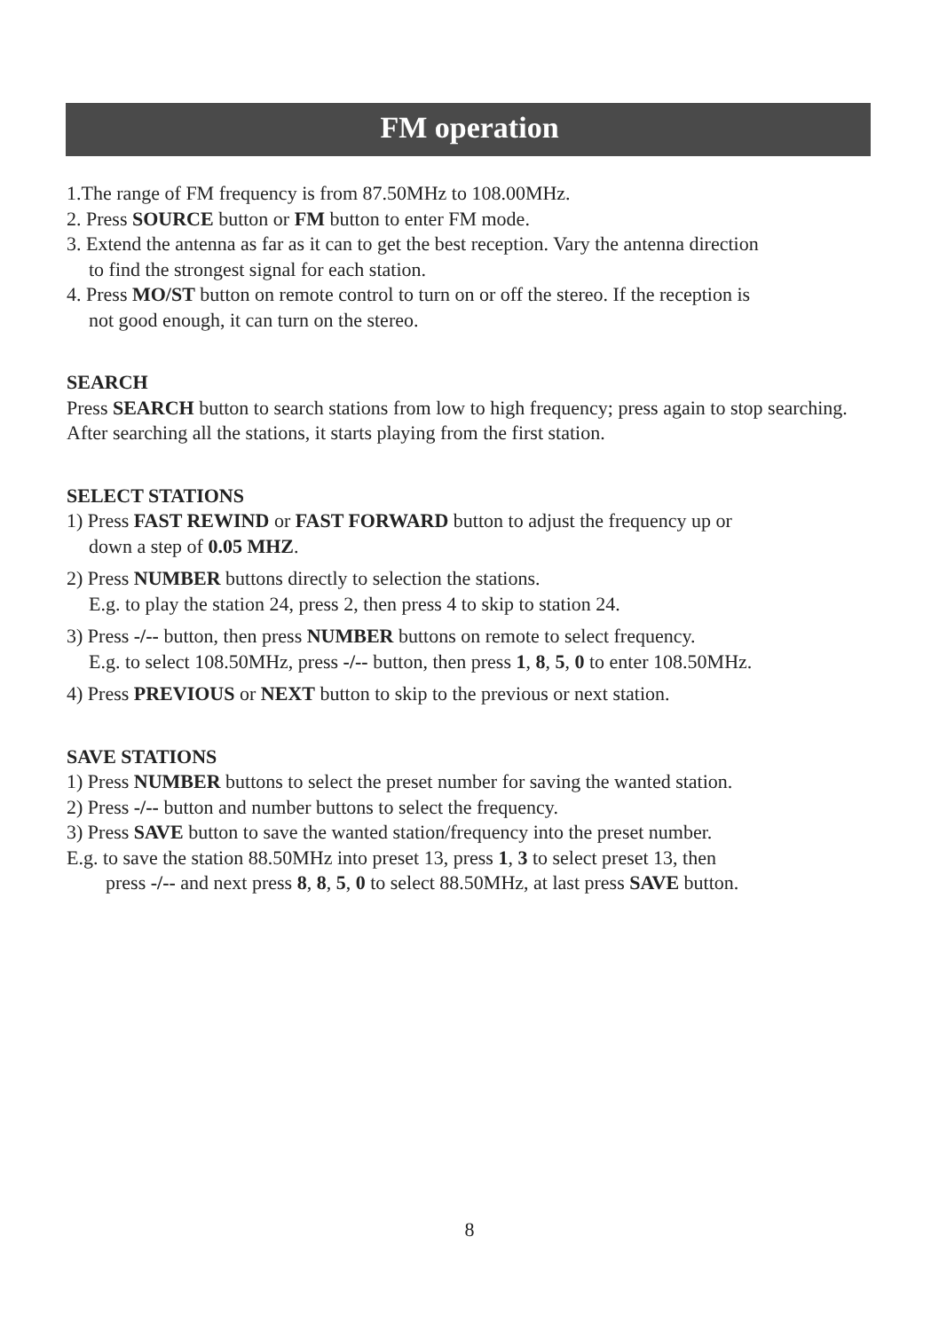FM operation
1.The range of FM frequency is from 87.50MHz to 108.00MHz.
2. Press SOURCE button or FM button to enter FM mode.
3. Extend the antenna as far as it can to get the best reception. Vary the antenna direction
to find the strongest signal for each station.
4. Press MO/ST button on remote control to turn on or off the stereo. If the reception is
not good enough, it can turn on the stereo.
SEARCH
Press SEARCH button to search stations from low to high frequency; press again to stop searching. After searching all the stations, it starts playing from the first station.
SELECT STATIONS
1) Press FAST REWIND or FAST FORWARD button to adjust the frequency up or
down a step of 0.05 MHZ.
2) Press NUMBER buttons directly to selection the stations.
E.g. to play the station 24, press 2, then press 4 to skip to station 24.
3) Press -/-- button, then press NUMBER buttons on remote to select frequency.
E.g. to select 108.50MHz, press -/-- button, then press 1, 8, 5, 0 to enter 108.50MHz.
4) Press PREVIOUS or NEXT button to skip to the previous or next station.
SAVE STATIONS
1) Press NUMBER buttons to select the preset number for saving the wanted station.
2) Press -/-- button and number buttons to select the frequency.
3) Press SAVE button to save the wanted station/frequency into the preset number.
E.g. to save the station 88.50MHz into preset 13, press 1, 3 to select preset 13, then
press -/-- and next press 8, 8, 5, 0 to select 88.50MHz, at last press SAVE button.
8